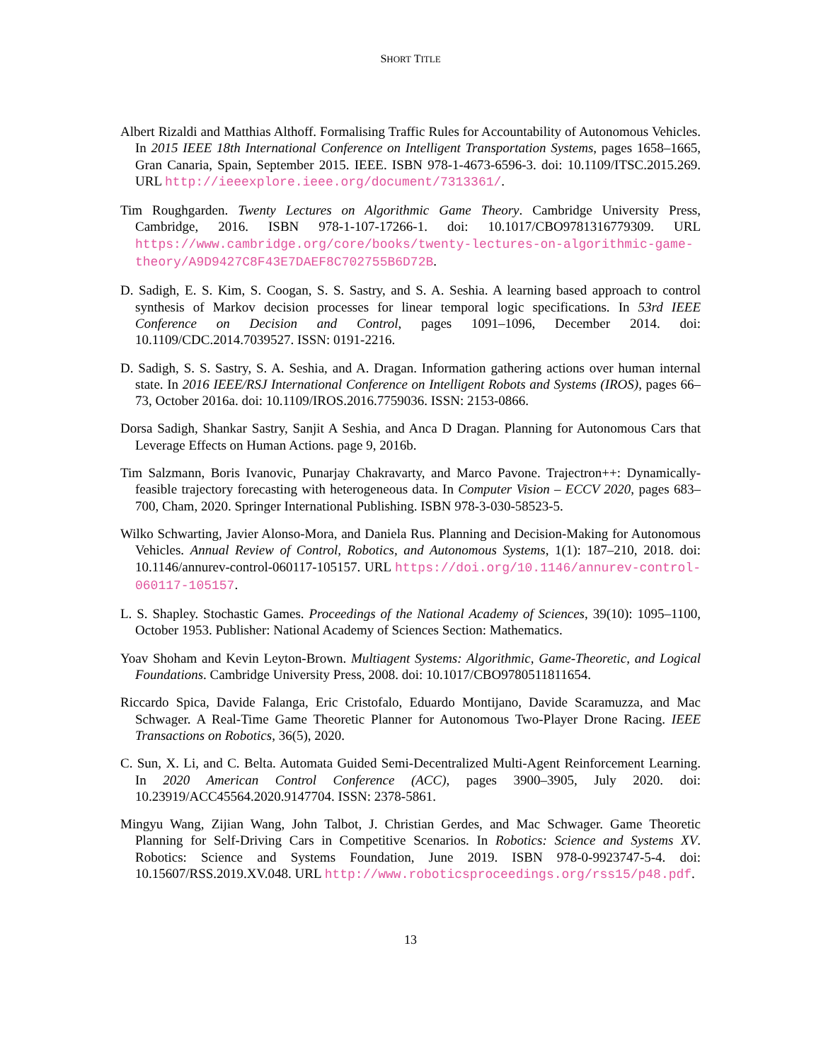SHORT TITLE
Albert Rizaldi and Matthias Althoff. Formalising Traffic Rules for Accountability of Autonomous Vehicles. In 2015 IEEE 18th International Conference on Intelligent Transportation Systems, pages 1658–1665, Gran Canaria, Spain, September 2015. IEEE. ISBN 978-1-4673-6596-3. doi: 10.1109/ITSC.2015.269. URL http://ieeexplore.ieee.org/document/7313361/.
Tim Roughgarden. Twenty Lectures on Algorithmic Game Theory. Cambridge University Press, Cambridge, 2016. ISBN 978-1-107-17266-1. doi: 10.1017/CBO9781316779309. URL https://www.cambridge.org/core/books/twenty-lectures-on-algorithmic-game-theory/A9D9427C8F43E7DAEF8C702755B6D72B.
D. Sadigh, E. S. Kim, S. Coogan, S. S. Sastry, and S. A. Seshia. A learning based approach to control synthesis of Markov decision processes for linear temporal logic specifications. In 53rd IEEE Conference on Decision and Control, pages 1091–1096, December 2014. doi: 10.1109/CDC.2014.7039527. ISSN: 0191-2216.
D. Sadigh, S. S. Sastry, S. A. Seshia, and A. Dragan. Information gathering actions over human internal state. In 2016 IEEE/RSJ International Conference on Intelligent Robots and Systems (IROS), pages 66–73, October 2016a. doi: 10.1109/IROS.2016.7759036. ISSN: 2153-0866.
Dorsa Sadigh, Shankar Sastry, Sanjit A Seshia, and Anca D Dragan. Planning for Autonomous Cars that Leverage Effects on Human Actions. page 9, 2016b.
Tim Salzmann, Boris Ivanovic, Punarjay Chakravarty, and Marco Pavone. Trajectron++: Dynamically-feasible trajectory forecasting with heterogeneous data. In Computer Vision – ECCV 2020, pages 683–700, Cham, 2020. Springer International Publishing. ISBN 978-3-030-58523-5.
Wilko Schwarting, Javier Alonso-Mora, and Daniela Rus. Planning and Decision-Making for Autonomous Vehicles. Annual Review of Control, Robotics, and Autonomous Systems, 1(1): 187–210, 2018. doi: 10.1146/annurev-control-060117-105157. URL https://doi.org/10.1146/annurev-control-060117-105157.
L. S. Shapley. Stochastic Games. Proceedings of the National Academy of Sciences, 39(10): 1095–1100, October 1953. Publisher: National Academy of Sciences Section: Mathematics.
Yoav Shoham and Kevin Leyton-Brown. Multiagent Systems: Algorithmic, Game-Theoretic, and Logical Foundations. Cambridge University Press, 2008. doi: 10.1017/CBO9780511811654.
Riccardo Spica, Davide Falanga, Eric Cristofalo, Eduardo Montijano, Davide Scaramuzza, and Mac Schwager. A Real-Time Game Theoretic Planner for Autonomous Two-Player Drone Racing. IEEE Transactions on Robotics, 36(5), 2020.
C. Sun, X. Li, and C. Belta. Automata Guided Semi-Decentralized Multi-Agent Reinforcement Learning. In 2020 American Control Conference (ACC), pages 3900–3905, July 2020. doi: 10.23919/ACC45564.2020.9147704. ISSN: 2378-5861.
Mingyu Wang, Zijian Wang, John Talbot, J. Christian Gerdes, and Mac Schwager. Game Theoretic Planning for Self-Driving Cars in Competitive Scenarios. In Robotics: Science and Systems XV. Robotics: Science and Systems Foundation, June 2019. ISBN 978-0-9923747-5-4. doi: 10.15607/RSS.2019.XV.048. URL http://www.roboticsproceedings.org/rss15/p48.pdf.
13